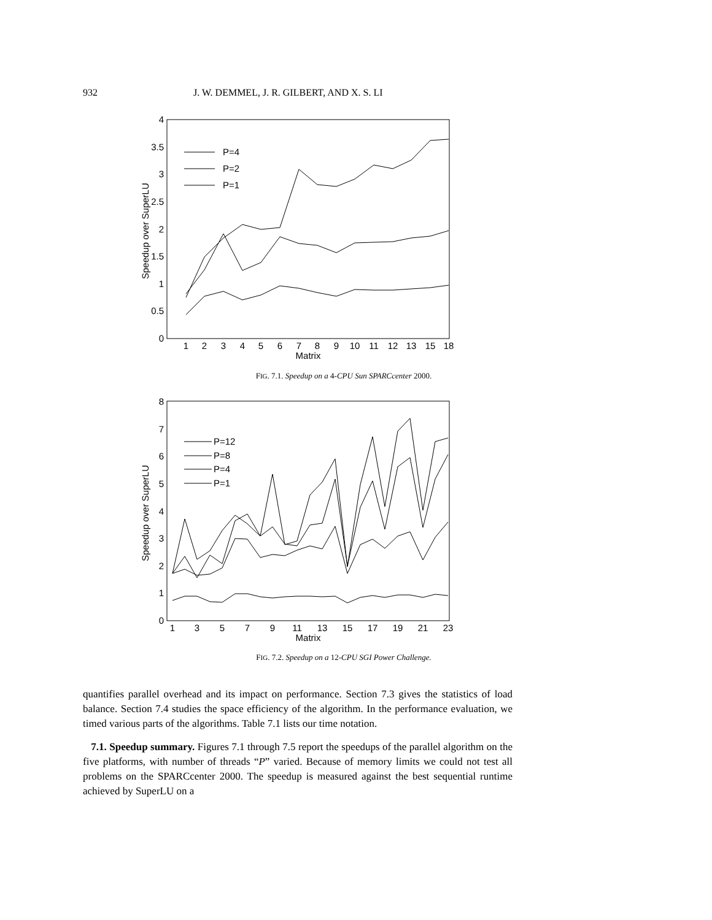932 J. W. DEMMEL, J. R. GILBERT, AND X. S. LI
0
0.5
1
1.5
2
2.5
3
3.5
4
1
2
3
4
5
6
7
8
9
10
11
12
13
15
18
Matrix
Speedup over SuperLU
P=4
P=2
P=1
FIG. 7.1. Speedup on a 4-CPU Sun SPARCcenter 2000.
0
1
2
3
4
5
6
7
8
1
3
5
7
9
11
13
15
17
19
21
23
Matrix
Speedup over SuperLU
P=12
P=8
P=4
P=1
FIG. 7.2. Speedup on a 12-CPU SGI Power Challenge.
quantifies parallel overhead and its impact on performance. Section 7.3 gives the statistics of load balance. Section 7.4 studies the space efficiency of the algorithm. In the performance evaluation, we timed various parts of the algorithms. Table 7.1 lists our time notation.
7.1. Speedup summary. Figures 7.1 through 7.5 report the speedups of the parallel algorithm on the five platforms, with number of threads “P” varied. Because of memory limits we could not test all problems on the SPARCcenter 2000. The speedup is measured against the best sequential runtime achieved by SuperLU on a